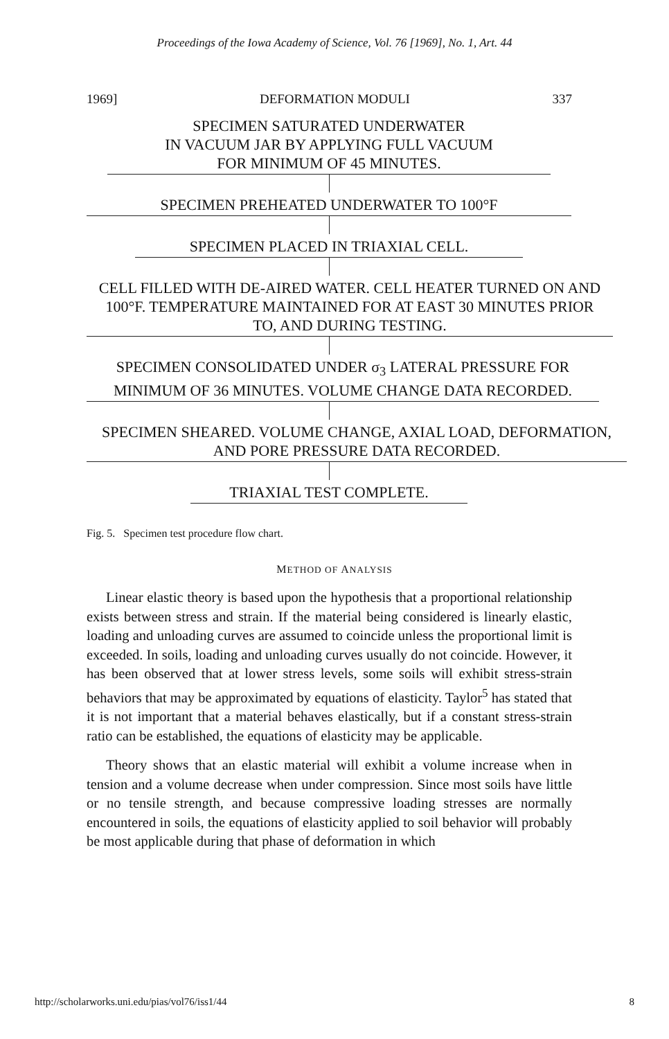Proceedings of the Iowa Academy of Science, Vol. 76 [1969], No. 1, Art. 44
1969] DEFORMATION MODULI 337
SPECIMEN SATURATED UNDERWATER
IN VACUUM JAR BY APPLYING FULL VACUUM
FOR MINIMUM OF 45 MINUTES.
SPECIMEN PREHEATED UNDERWATER TO 100°F SPECIMEN PLACED IN TRIAXIAL CELL.
CELL FILLED WITH DE-AIRED WATER. CELL HEATER TURNED ON AND 100°F. TEMPERATURE MAINTAINED FOR AT EAST 30 MINUTES PRIOR TO, AND DURING TESTING.
SPECIMEN CONSOLIDATED UNDER σ<sub>3</sub> LATERAL PRESSURE FOR MINIMUM OF 36 MINUTES. VOLUME CHANGE DATA RECORDED.
SPECIMEN SHEARED. VOLUME CHANGE, AXIAL LOAD, DEFORMATION, AND PORE PRESSURE DATA RECORDED.
TRIAXIAL TEST COMPLETE.
Fig. 5. Specimen test procedure flow chart.
METHOD OF ANALYSIS
Linear elastic theory is based upon the hypothesis that a proportional relationship exists between stress and strain. If the material being considered is linearly elastic, loading and unloading curves are assumed to coincide unless the proportional limit is exceeded. In soils, loading and unloading curves usually do not coincide. However, it has been observed that at lower stress levels, some soils will exhibit stress-strain behaviors that may be approximated by equations of elasticity. Taylor<sup>5</sup> has stated that it is not important that a material behaves elastically, but if a constant stress-strain ratio can be established, the equations of elasticity may be applicable.
Theory shows that an elastic material will exhibit a volume increase when in tension and a volume decrease when under compression. Since most soils have little or no tensile strength, and because compressive loading stresses are normally encountered in soils, the equations of elasticity applied to soil behavior will probably be most applicable during that phase of deformation in which
http://scholarworks.uni.edu/pias/vol76/iss1/44 8